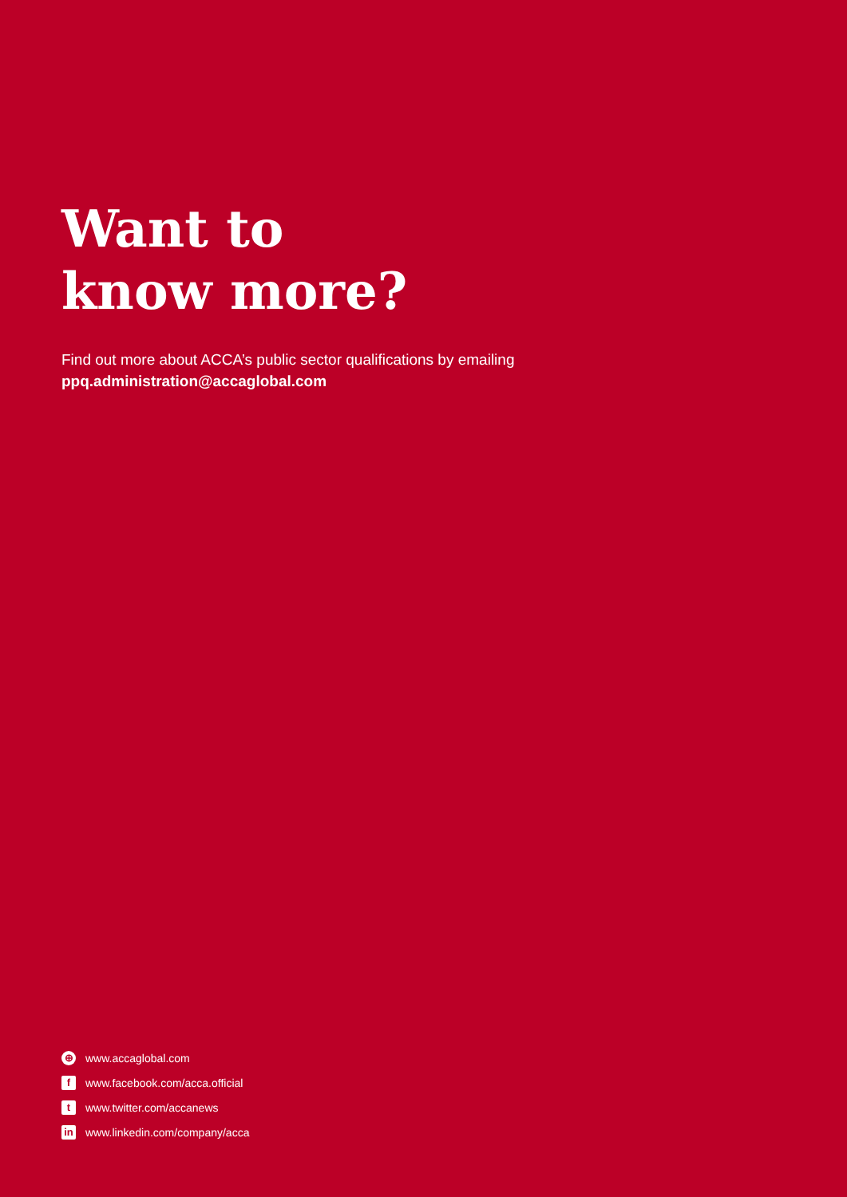Want to
know more?
Find out more about ACCA’s public sector qualifications by emailing
ppq.administration@accaglobal.com
⊕ www.accaglobal.com
fwww.facebook.com/acca.official
twww.twitter.com/accanews
in www.linkedin.com/company/acca